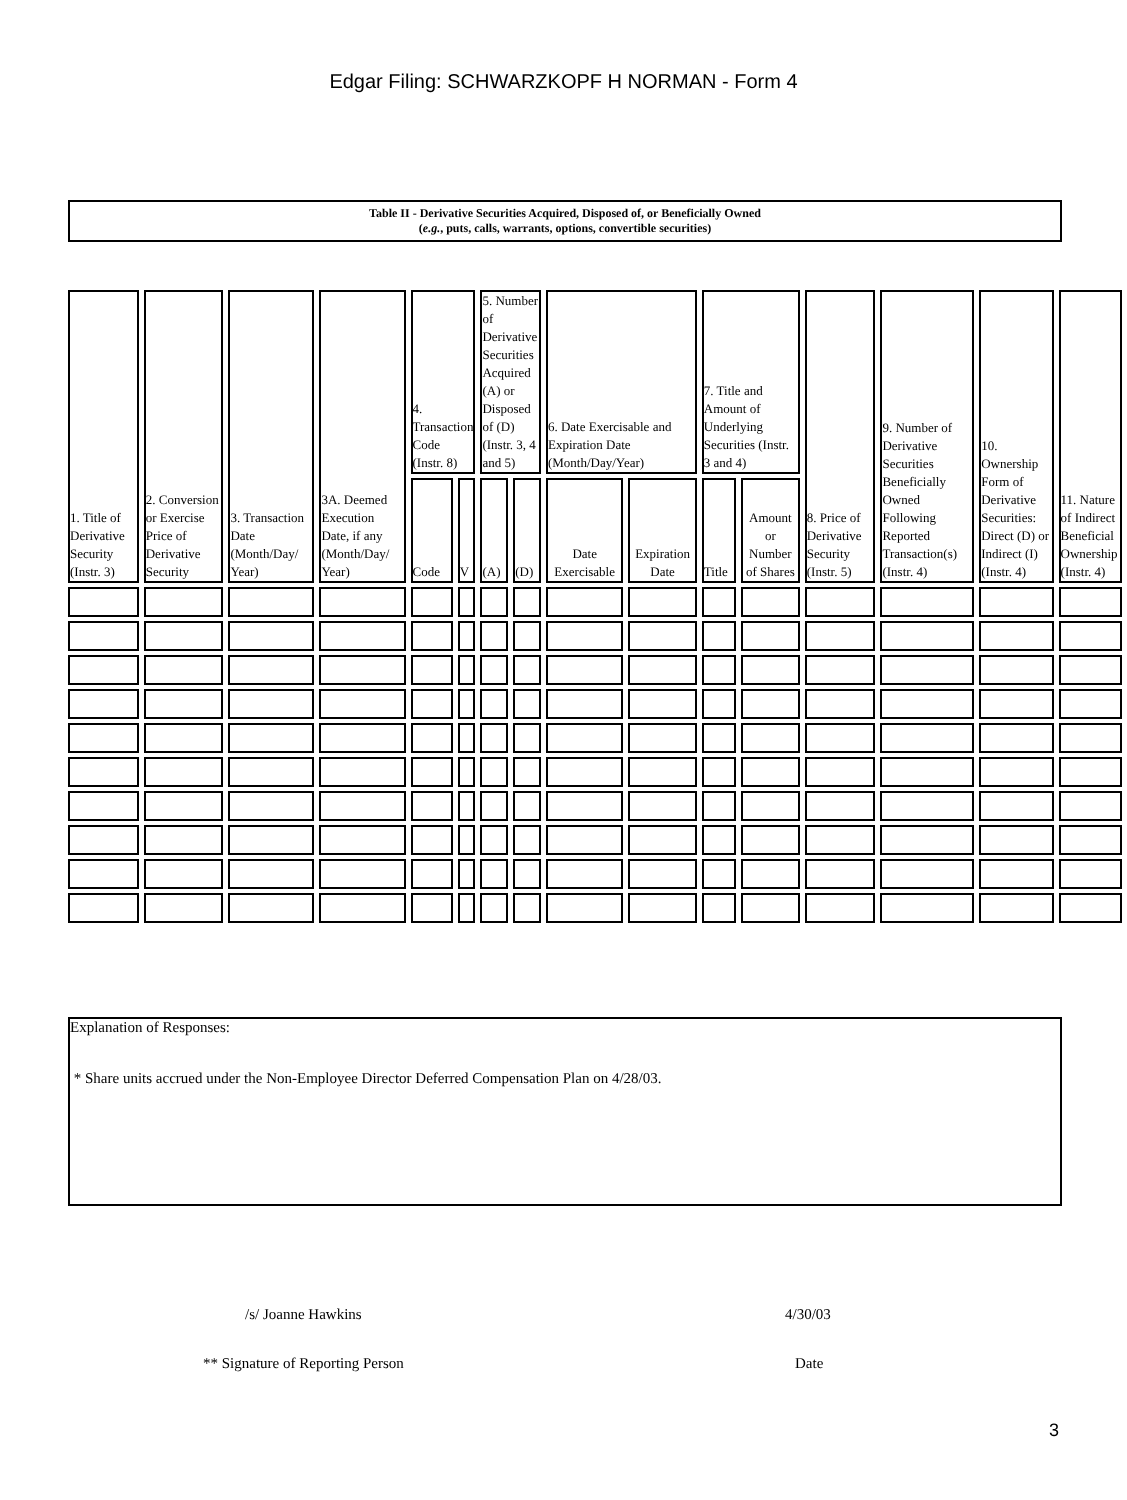Edgar Filing: SCHWARZKOPF H NORMAN - Form 4
Table II - Derivative Securities Acquired, Disposed of, or Beneficially Owned
(e.g., puts, calls, warrants, options, convertible securities)
| 1. Title of Derivative Security (Instr. 3) | 2. Conversion or Exercise Price of Derivative Security | 3. Transaction Date (Month/Day/ Year) | 3A. Deemed Execution Date, if any (Month/Day/ Year) | 4. Transaction Code (Instr. 8) | | 5. Number of Derivative Securities Acquired (A) or Disposed of (D) (Instr. 3, 4 and 5) | | 6. Date Exercisable and Expiration Date (Month/Day/Year) | | 7. Title and Amount of Underlying Securities (Instr. 3 and 4) | | 8. Price of Derivative Security (Instr. 5) | 9. Number of Derivative Securities Beneficially Owned Following Reported Transaction(s) (Instr. 4) | 10. Ownership Form of Derivative Securities: Direct (D) or Indirect (I) (Instr. 4) | 11. Nature of Indirect Beneficial Ownership (Instr. 4) |
| --- | --- | --- | --- | --- | --- | --- | --- | --- | --- | --- | --- | --- | --- | --- | --- |
| | | | | Code | V | (A) | (D) | Date Exercisable | Expiration Date | Title | Amount or Number of Shares | | | | |
Explanation of Responses:
* Share units accrued under the Non-Employee Director Deferred Compensation Plan on 4/28/03.
/s/ Joanne Hawkins 4/30/03
** Signature of Reporting Person Date
3